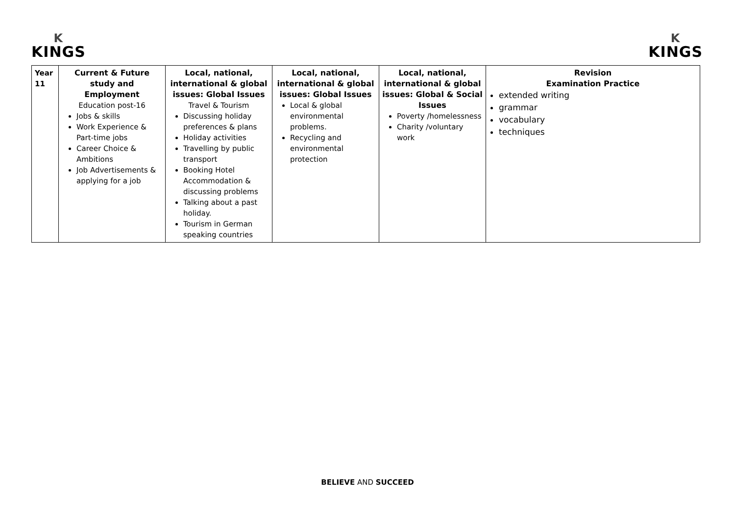K
KINGS
K
KINGS
| Year 11 | Current & Future study and Employment Education post-16 Jobs & skills Work Experience & Part-time jobs Career Choice & Ambitions Job Advertisements & applying for a job | Local, national, international & global issues: Global Issues Travel & Tourism Discussing holiday preferences & plans Holiday activities Travelling by public transport Booking Hotel Accommodation & discussing problems Talking about a past holiday. Tourism in German speaking countries | Local, national, international & global issues: Global Issues Local & global environmental problems. Recycling and environmental protection | Local, national, international & global issues: Global & Social Issues Poverty /homelessness Charity /voluntary work | Revision Examination Practice extended writing grammar vocabulary techniques |
BELIEVE AND SUCCEED